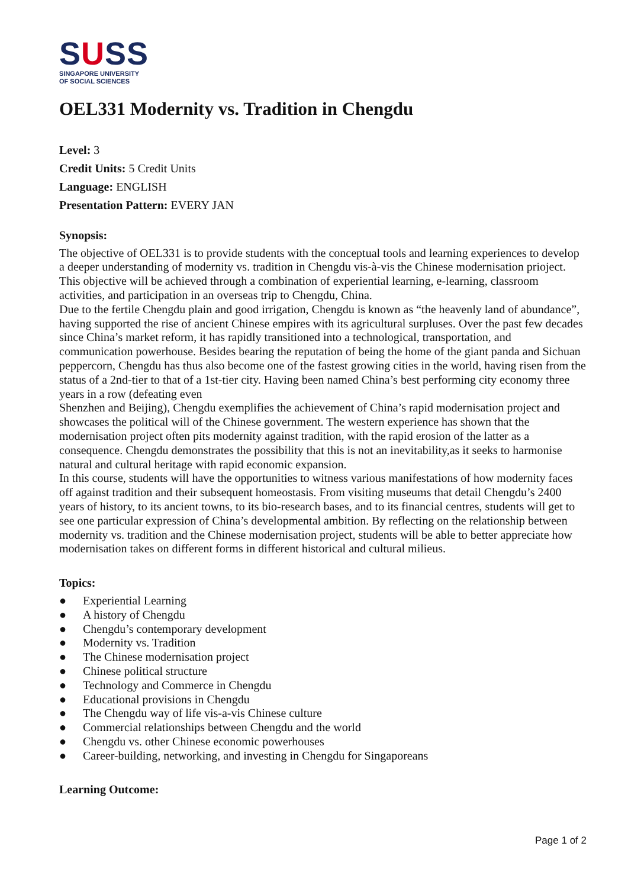SUSS
SINGAPORE UNIVERSITY
OF SOCIAL SCIENCES
OEL331 Modernity vs. Tradition in Chengdu
Level: 3
Credit Units: 5 Credit Units
Language: ENGLISH
Presentation Pattern: EVERY JAN
Synopsis:
The objective of OEL331 is to provide students with the conceptual tools and learning experiences to develop a deeper understanding of modernity vs. tradition in Chengdu vis-à-vis the Chinese modernisation prioject. This objective will be achieved through a combination of experiential learning, e-learning, classroom activities, and participation in an overseas trip to Chengdu, China.
Due to the fertile Chengdu plain and good irrigation, Chengdu is known as “the heavenly land of abundance”, having supported the rise of ancient Chinese empires with its agricultural surpluses. Over the past few decades since China’s market reform, it has rapidly transitioned into a technological, transportation, and communication powerhouse. Besides bearing the reputation of being the home of the giant panda and Sichuan peppercorn, Chengdu has thus also become one of the fastest growing cities in the world, having risen from the status of a 2nd-tier to that of a 1st-tier city. Having been named China’s best performing city economy three years in a row (defeating even
Shenzhen and Beijing), Chengdu exemplifies the achievement of China’s rapid modernisation project and showcases the political will of the Chinese government. The western experience has shown that the modernisation project often pits modernity against tradition, with the rapid erosion of the latter as a consequence. Chengdu demonstrates the possibility that this is not an inevitability,as it seeks to harmonise natural and cultural heritage with rapid economic expansion.
In this course, students will have the opportunities to witness various manifestations of how modernity faces off against tradition and their subsequent homeostasis. From visiting museums that detail Chengdu’s 2400 years of history, to its ancient towns, to its bio-research bases, and to its financial centres, students will get to see one particular expression of China’s developmental ambition. By reflecting on the relationship between modernity vs. tradition and the Chinese modernisation project, students will be able to better appreciate how modernisation takes on different forms in different historical and cultural milieus.
Topics:
● Experiential Learning
● A history of Chengdu
● Chengdu’s contemporary development
● Modernity vs. Tradition
● The Chinese modernisation project
● Chinese political structure
● Technology and Commerce in Chengdu
● Educational provisions in Chengdu
● The Chengdu way of life vis-a-vis Chinese culture
● Commercial relationships between Chengdu and the world
● Chengdu vs. other Chinese economic powerhouses
● Career-building, networking, and investing in Chengdu for Singaporeans
Learning Outcome:
Page 1 of 2